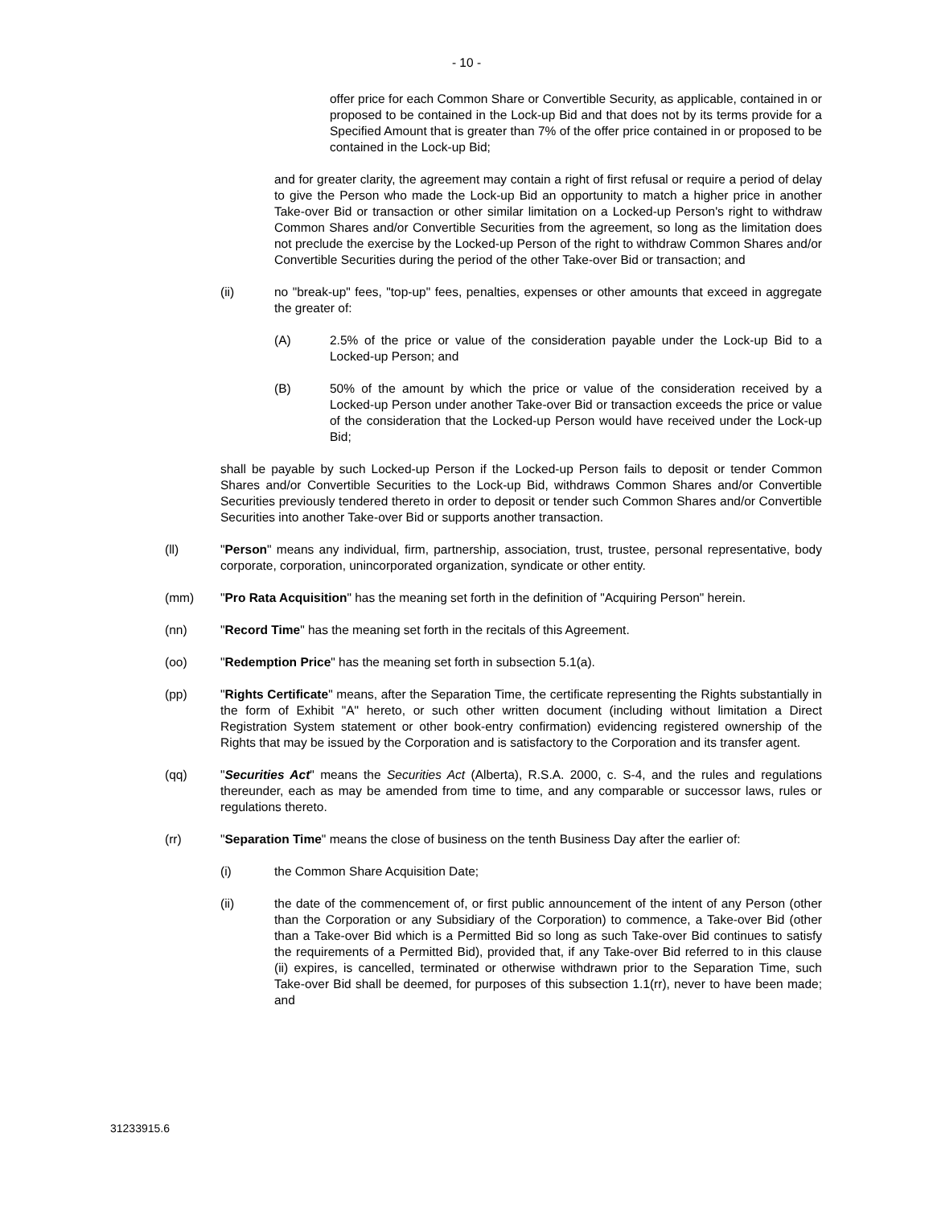- 10 -
offer price for each Common Share or Convertible Security, as applicable, contained in or proposed to be contained in the Lock-up Bid and that does not by its terms provide for a Specified Amount that is greater than 7% of the offer price contained in or proposed to be contained in the Lock-up Bid;
and for greater clarity, the agreement may contain a right of first refusal or require a period of delay to give the Person who made the Lock-up Bid an opportunity to match a higher price in another Take-over Bid or transaction or other similar limitation on a Locked-up Person's right to withdraw Common Shares and/or Convertible Securities from the agreement, so long as the limitation does not preclude the exercise by the Locked-up Person of the right to withdraw Common Shares and/or Convertible Securities during the period of the other Take-over Bid or transaction; and
(ii) no "break-up" fees, "top-up" fees, penalties, expenses or other amounts that exceed in aggregate the greater of:
(A) 2.5% of the price or value of the consideration payable under the Lock-up Bid to a Locked-up Person; and
(B) 50% of the amount by which the price or value of the consideration received by a Locked-up Person under another Take-over Bid or transaction exceeds the price or value of the consideration that the Locked-up Person would have received under the Lock-up Bid;
shall be payable by such Locked-up Person if the Locked-up Person fails to deposit or tender Common Shares and/or Convertible Securities to the Lock-up Bid, withdraws Common Shares and/or Convertible Securities previously tendered thereto in order to deposit or tender such Common Shares and/or Convertible Securities into another Take-over Bid or supports another transaction.
(ll) "Person" means any individual, firm, partnership, association, trust, trustee, personal representative, body corporate, corporation, unincorporated organization, syndicate or other entity.
(mm) "Pro Rata Acquisition" has the meaning set forth in the definition of "Acquiring Person" herein.
(nn) "Record Time" has the meaning set forth in the recitals of this Agreement.
(oo) "Redemption Price" has the meaning set forth in subsection 5.1(a).
(pp) "Rights Certificate" means, after the Separation Time, the certificate representing the Rights substantially in the form of Exhibit "A" hereto, or such other written document (including without limitation a Direct Registration System statement or other book-entry confirmation) evidencing registered ownership of the Rights that may be issued by the Corporation and is satisfactory to the Corporation and its transfer agent.
(qq) "Securities Act" means the Securities Act (Alberta), R.S.A. 2000, c. S-4, and the rules and regulations thereunder, each as may be amended from time to time, and any comparable or successor laws, rules or regulations thereto.
(rr) "Separation Time" means the close of business on the tenth Business Day after the earlier of:
(i) the Common Share Acquisition Date;
(ii) the date of the commencement of, or first public announcement of the intent of any Person (other than the Corporation or any Subsidiary of the Corporation) to commence, a Take-over Bid (other than a Take-over Bid which is a Permitted Bid so long as such Take-over Bid continues to satisfy the requirements of a Permitted Bid), provided that, if any Take-over Bid referred to in this clause (ii) expires, is cancelled, terminated or otherwise withdrawn prior to the Separation Time, such Take-over Bid shall be deemed, for purposes of this subsection 1.1(rr), never to have been made; and
31233915.6